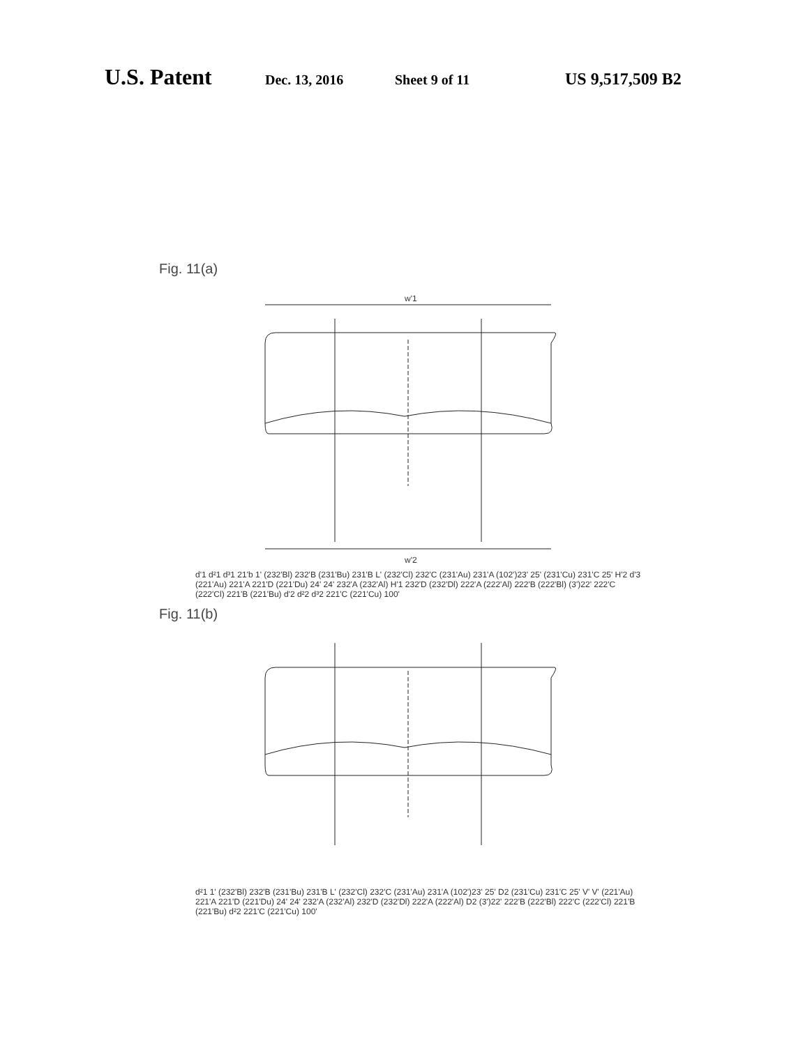U.S. Patent Dec. 13, 2016 Sheet 9 of 11 US 9,517,509 B2
Fig. 11(a)
w'1
w'2
d'1 d²1 d³1 21'b 1' (232'Bl) 232'B (231'Bu) 231'B L' (232'Cl) 232'C (231'Au) 231'A (102')23' 25' (231'Cu) 231'C 25' H'2 d'3 (221'Au) 221'A 221'D (221'Du) 24' 24' 232'A (232'Al) H'1 232'D (232'Dl) 222'A (222'Al) 222'B (222'Bl) (3')22' 222'C (222'Cl) 221'B (221'Bu) d'2 d²2 d³2 221'C (221'Cu) 100'
Fig. 11(b)
d²1 1' (232'Bl) 232'B (231'Bu) 231'B L' (232'Cl) 232'C (231'Au) 231'A (102')23' 25' D2 (231'Cu) 231'C 25' V' V' (221'Au) 221'A 221'D (221'Du) 24' 24' 232'A (232'Al) 232'D (232'Dl) 222'A (222'Al) D2 (3')22' 222'B (222'Bl) 222'C (222'Cl) 221'B (221'Bu) d²2 221'C (221'Cu) 100'